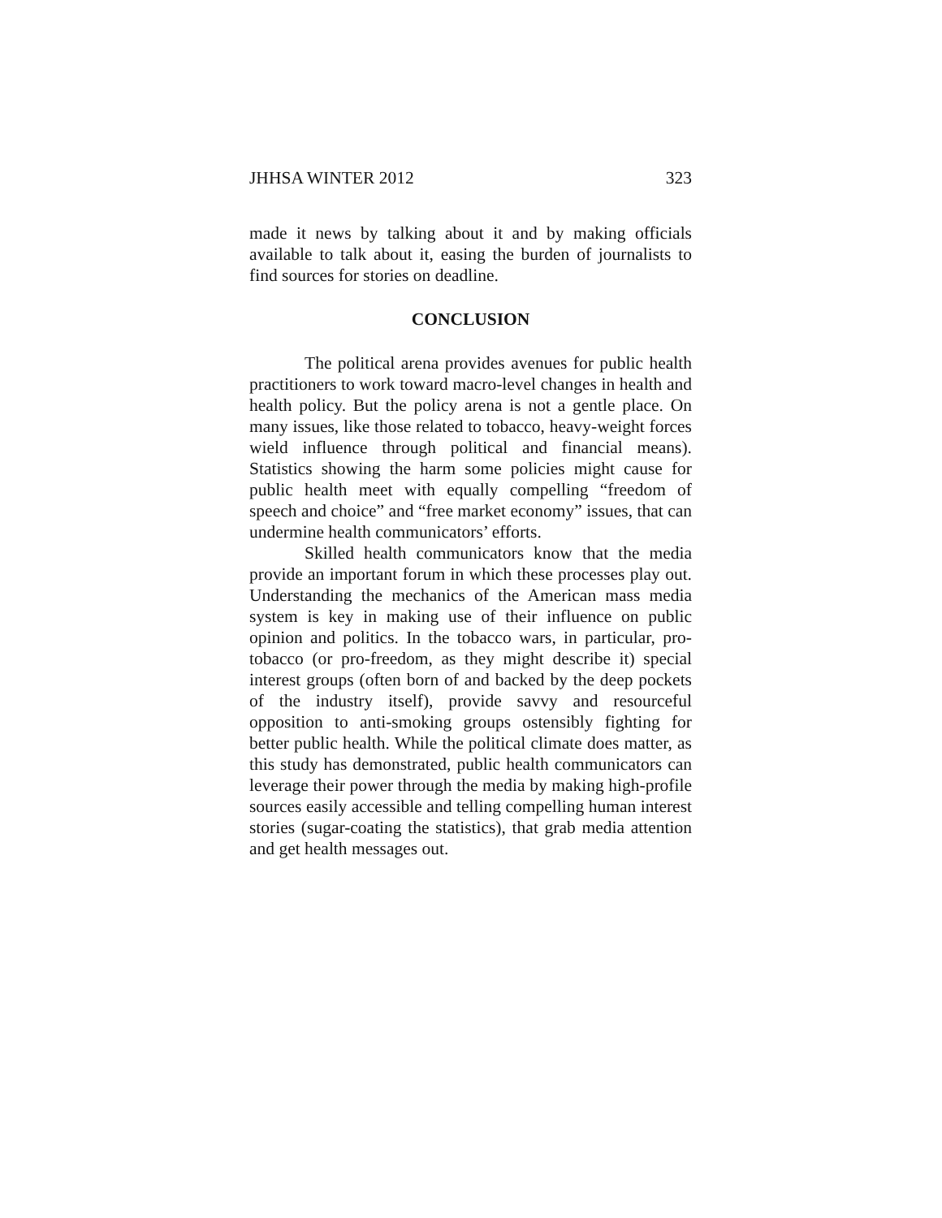JHHSA WINTER 2012 323
made it news by talking about it and by making officials available to talk about it, easing the burden of journalists to find sources for stories on deadline.
CONCLUSION
The political arena provides avenues for public health practitioners to work toward macro-level changes in health and health policy. But the policy arena is not a gentle place. On many issues, like those related to tobacco, heavy-weight forces wield influence through political and financial means). Statistics showing the harm some policies might cause for public health meet with equally compelling “freedom of speech and choice” and “free market economy” issues, that can undermine health communicators’ efforts.
Skilled health communicators know that the media provide an important forum in which these processes play out. Understanding the mechanics of the American mass media system is key in making use of their influence on public opinion and politics. In the tobacco wars, in particular, pro-tobacco (or pro-freedom, as they might describe it) special interest groups (often born of and backed by the deep pockets of the industry itself), provide savvy and resourceful opposition to anti-smoking groups ostensibly fighting for better public health. While the political climate does matter, as this study has demonstrated, public health communicators can leverage their power through the media by making high-profile sources easily accessible and telling compelling human interest stories (sugar-coating the statistics), that grab media attention and get health messages out.